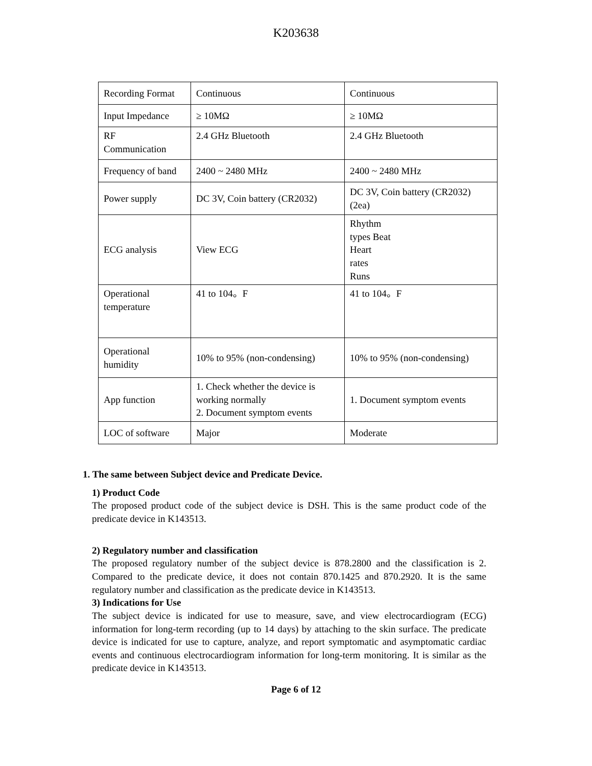K203638
| Recording Format | Continuous | Continuous |
| Input Impedance | ≥ 10MΩ | ≥ 10MΩ |
| RF Communication | 2.4 GHz Bluetooth | 2.4 GHz Bluetooth |
| Frequency of band | 2400 ~ 2480 MHz | 2400 ~ 2480 MHz |
| Power supply | DC 3V, Coin battery (CR2032) | DC 3V, Coin battery (CR2032) (2ea) |
| ECG analysis | View ECG | Rhythm types Beat Heart rates Runs |
| Operational temperature | 41 to 104。F | 41 to 104。F |
| Operational humidity | 10% to 95% (non-condensing) | 10% to 95% (non-condensing) |
| App function | 1. Check whether the device is working normally 2. Document symptom events | 1. Document symptom events |
| LOC of software | Major | Moderate |
1. The same between Subject device and Predicate Device.
1) Product Code
The proposed product code of the subject device is DSH. This is the same product code of the predicate device in K143513.
2) Regulatory number and classification
The proposed regulatory number of the subject device is 878.2800 and the classification is 2. Compared to the predicate device, it does not contain 870.1425 and 870.2920. It is the same regulatory number and classification as the predicate device in K143513.
3) Indications for Use
The subject device is indicated for use to measure, save, and view electrocardiogram (ECG) information for long-term recording (up to 14 days) by attaching to the skin surface. The predicate device is indicated for use to capture, analyze, and report symptomatic and asymptomatic cardiac events and continuous electrocardiogram information for long-term monitoring. It is similar as the predicate device in K143513.
Page 6 of 12